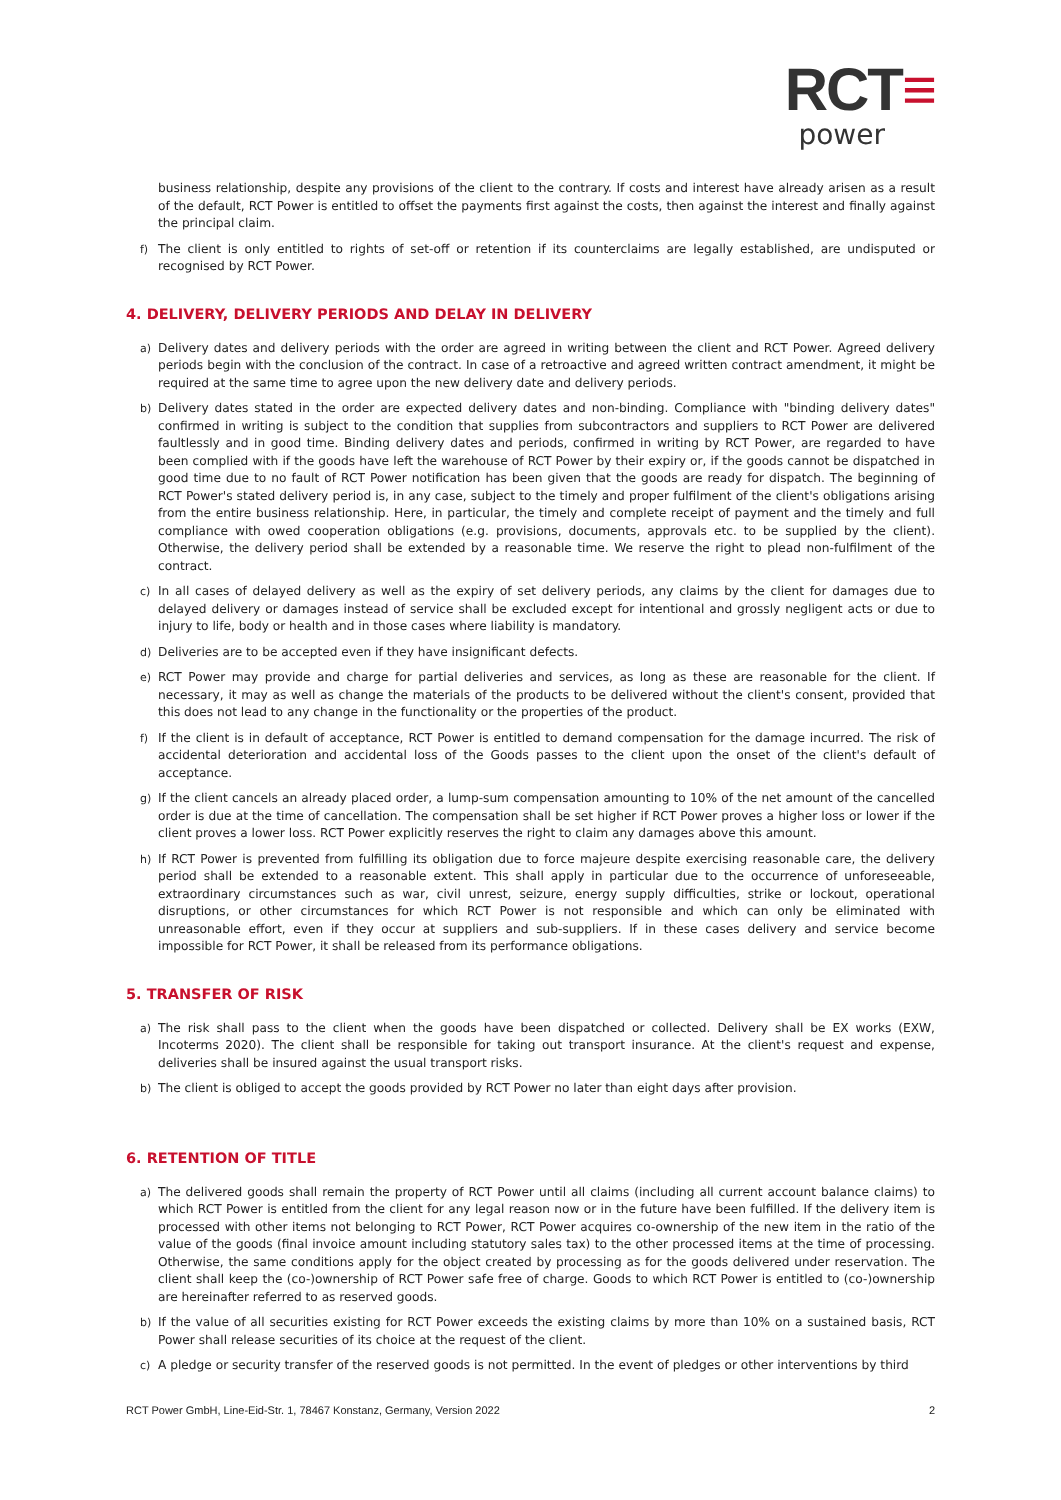RCT≡
power
business relationship, despite any provisions of the client to the contrary. If costs and interest have already arisen as a result of the default, RCT Power is entitled to offset the payments first against the costs, then against the interest and finally against the principal claim.
f) The client is only entitled to rights of set-off or retention if its counterclaims are legally established, are undisputed or recognised by RCT Power.
4. DELIVERY, DELIVERY PERIODS AND DELAY IN DELIVERY
a) Delivery dates and delivery periods with the order are agreed in writing between the client and RCT Power. Agreed delivery periods begin with the conclusion of the contract. In case of a retroactive and agreed written contract amendment, it might be required at the same time to agree upon the new delivery date and delivery periods.
b) Delivery dates stated in the order are expected delivery dates and non-binding. Compliance with "binding delivery dates" confirmed in writing is subject to the condition that supplies from subcontractors and suppliers to RCT Power are delivered faultlessly and in good time. Binding delivery dates and periods, confirmed in writing by RCT Power, are regarded to have been complied with if the goods have left the warehouse of RCT Power by their expiry or, if the goods cannot be dispatched in good time due to no fault of RCT Power notification has been given that the goods are ready for dispatch. The beginning of RCT Power's stated delivery period is, in any case, subject to the timely and proper fulfilment of the client's obligations arising from the entire business relationship. Here, in particular, the timely and complete receipt of payment and the timely and full compliance with owed cooperation obligations (e.g. provisions, documents, approvals etc. to be supplied by the client). Otherwise, the delivery period shall be extended by a reasonable time. We reserve the right to plead non-fulfilment of the contract.
c) In all cases of delayed delivery as well as the expiry of set delivery periods, any claims by the client for damages due to delayed delivery or damages instead of service shall be excluded except for intentional and grossly negligent acts or due to injury to life, body or health and in those cases where liability is mandatory.
d) Deliveries are to be accepted even if they have insignificant defects.
e) RCT Power may provide and charge for partial deliveries and services, as long as these are reasonable for the client. If necessary, it may as well as change the materials of the products to be delivered without the client's consent, provided that this does not lead to any change in the functionality or the properties of the product.
f) If the client is in default of acceptance, RCT Power is entitled to demand compensation for the damage incurred. The risk of accidental deterioration and accidental loss of the Goods passes to the client upon the onset of the client's default of acceptance.
g) If the client cancels an already placed order, a lump-sum compensation amounting to 10% of the net amount of the cancelled order is due at the time of cancellation. The compensation shall be set higher if RCT Power proves a higher loss or lower if the client proves a lower loss. RCT Power explicitly reserves the right to claim any damages above this amount.
h) If RCT Power is prevented from fulfilling its obligation due to force majeure despite exercising reasonable care, the delivery period shall be extended to a reasonable extent. This shall apply in particular due to the occurrence of unforeseeable, extraordinary circumstances such as war, civil unrest, seizure, energy supply difficulties, strike or lockout, operational disruptions, or other circumstances for which RCT Power is not responsible and which can only be eliminated with unreasonable effort, even if they occur at suppliers and sub-suppliers. If in these cases delivery and service become impossible for RCT Power, it shall be released from its performance obligations.
5. TRANSFER OF RISK
a) The risk shall pass to the client when the goods have been dispatched or collected. Delivery shall be EX works (EXW, Incoterms 2020). The client shall be responsible for taking out transport insurance. At the client's request and expense, deliveries shall be insured against the usual transport risks.
b) The client is obliged to accept the goods provided by RCT Power no later than eight days after provision.
6. RETENTION OF TITLE
a) The delivered goods shall remain the property of RCT Power until all claims (including all current account balance claims) to which RCT Power is entitled from the client for any legal reason now or in the future have been fulfilled. If the delivery item is processed with other items not belonging to RCT Power, RCT Power acquires co-ownership of the new item in the ratio of the value of the goods (final invoice amount including statutory sales tax) to the other processed items at the time of processing. Otherwise, the same conditions apply for the object created by processing as for the goods delivered under reservation. The client shall keep the (co-)ownership of RCT Power safe free of charge. Goods to which RCT Power is entitled to (co-)ownership are hereinafter referred to as reserved goods.
b) If the value of all securities existing for RCT Power exceeds the existing claims by more than 10% on a sustained basis, RCT Power shall release securities of its choice at the request of the client.
c) A pledge or security transfer of the reserved goods is not permitted. In the event of pledges or other interventions by third
RCT Power GmbH, Line-Eid-Str. 1, 78467 Konstanz, Germany, Version 2022 2